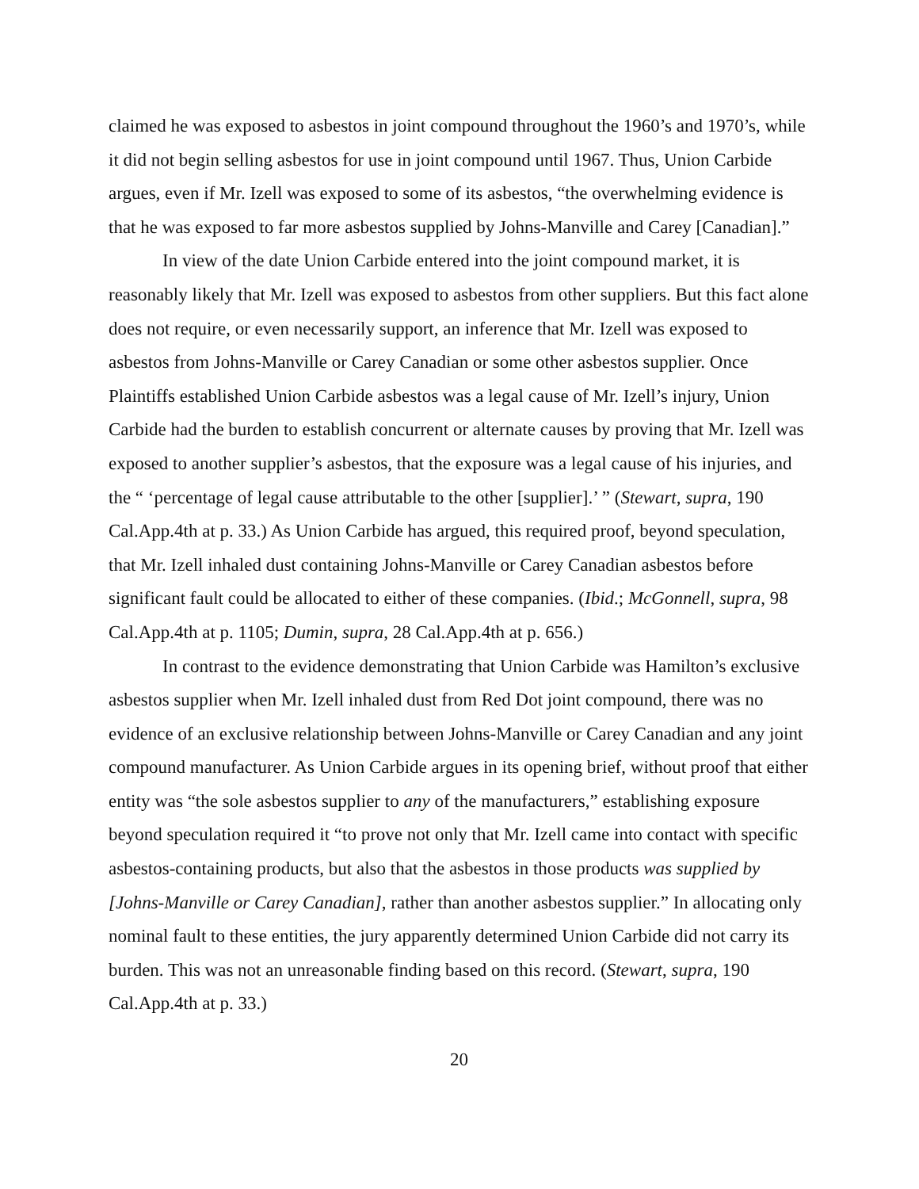claimed he was exposed to asbestos in joint compound throughout the 1960’s and 1970’s, while it did not begin selling asbestos for use in joint compound until 1967. Thus, Union Carbide argues, even if Mr. Izell was exposed to some of its asbestos, “the overwhelming evidence is that he was exposed to far more asbestos supplied by Johns-Manville and Carey [Canadian].”
In view of the date Union Carbide entered into the joint compound market, it is reasonably likely that Mr. Izell was exposed to asbestos from other suppliers. But this fact alone does not require, or even necessarily support, an inference that Mr. Izell was exposed to asbestos from Johns-Manville or Carey Canadian or some other asbestos supplier. Once Plaintiffs established Union Carbide asbestos was a legal cause of Mr. Izell’s injury, Union Carbide had the burden to establish concurrent or alternate causes by proving that Mr. Izell was exposed to another supplier’s asbestos, that the exposure was a legal cause of his injuries, and the “ ‘percentage of legal cause attributable to the other [supplier].’ ” (Stewart, supra, 190 Cal.App.4th at p. 33.) As Union Carbide has argued, this required proof, beyond speculation, that Mr. Izell inhaled dust containing Johns-Manville or Carey Canadian asbestos before significant fault could be allocated to either of these companies. (Ibid.; McGonnell, supra, 98 Cal.App.4th at p. 1105; Dumin, supra, 28 Cal.App.4th at p. 656.)
In contrast to the evidence demonstrating that Union Carbide was Hamilton’s exclusive asbestos supplier when Mr. Izell inhaled dust from Red Dot joint compound, there was no evidence of an exclusive relationship between Johns-Manville or Carey Canadian and any joint compound manufacturer. As Union Carbide argues in its opening brief, without proof that either entity was “the sole asbestos supplier to any of the manufacturers,” establishing exposure beyond speculation required it “to prove not only that Mr. Izell came into contact with specific asbestos-containing products, but also that the asbestos in those products was supplied by [Johns-Manville or Carey Canadian], rather than another asbestos supplier.” In allocating only nominal fault to these entities, the jury apparently determined Union Carbide did not carry its burden. This was not an unreasonable finding based on this record. (Stewart, supra, 190 Cal.App.4th at p. 33.)
20